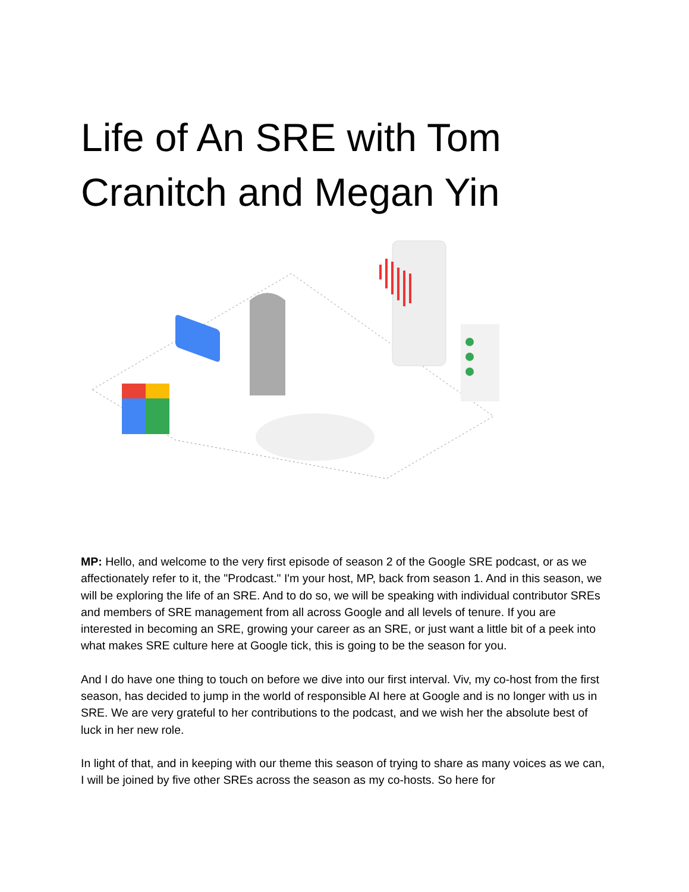Life of An SRE with Tom Cranitch and Megan Yin
MP: Hello, and welcome to the very first episode of season 2 of the Google SRE podcast, or as we affectionately refer to it, the "Prodcast." I'm your host, MP, back from season 1. And in this season, we will be exploring the life of an SRE. And to do so, we will be speaking with individual contributor SREs and members of SRE management from all across Google and all levels of tenure. If you are interested in becoming an SRE, growing your career as an SRE, or just want a little bit of a peek into what makes SRE culture here at Google tick, this is going to be the season for you.
And I do have one thing to touch on before we dive into our first interval. Viv, my co-host from the first season, has decided to jump in the world of responsible AI here at Google and is no longer with us in SRE. We are very grateful to her contributions to the podcast, and we wish her the absolute best of luck in her new role.
In light of that, and in keeping with our theme this season of trying to share as many voices as we can, I will be joined by five other SREs across the season as my co-hosts. So here for